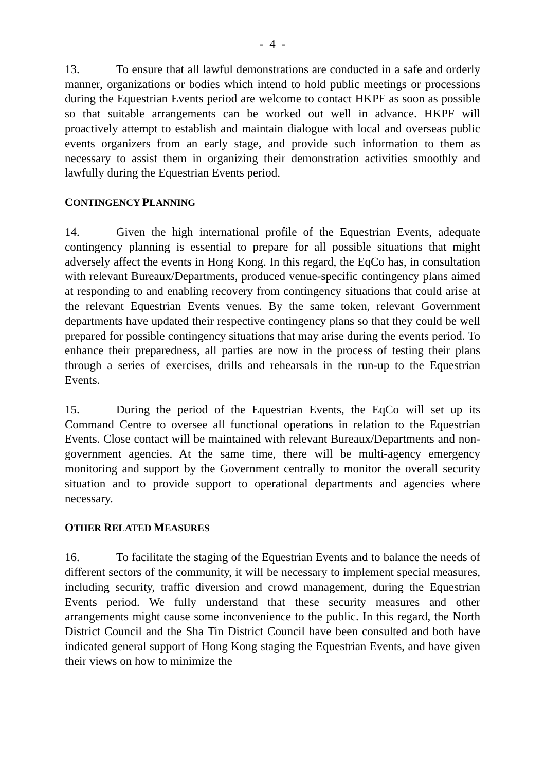- 4 -
13. To ensure that all lawful demonstrations are conducted in a safe and orderly manner, organizations or bodies which intend to hold public meetings or processions during the Equestrian Events period are welcome to contact HKPF as soon as possible so that suitable arrangements can be worked out well in advance. HKPF will proactively attempt to establish and maintain dialogue with local and overseas public events organizers from an early stage, and provide such information to them as necessary to assist them in organizing their demonstration activities smoothly and lawfully during the Equestrian Events period.
CONTINGENCY PLANNING
14. Given the high international profile of the Equestrian Events, adequate contingency planning is essential to prepare for all possible situations that might adversely affect the events in Hong Kong. In this regard, the EqCo has, in consultation with relevant Bureaux/Departments, produced venue-specific contingency plans aimed at responding to and enabling recovery from contingency situations that could arise at the relevant Equestrian Events venues. By the same token, relevant Government departments have updated their respective contingency plans so that they could be well prepared for possible contingency situations that may arise during the events period. To enhance their preparedness, all parties are now in the process of testing their plans through a series of exercises, drills and rehearsals in the run-up to the Equestrian Events.
15. During the period of the Equestrian Events, the EqCo will set up its Command Centre to oversee all functional operations in relation to the Equestrian Events. Close contact will be maintained with relevant Bureaux/Departments and non-government agencies. At the same time, there will be multi-agency emergency monitoring and support by the Government centrally to monitor the overall security situation and to provide support to operational departments and agencies where necessary.
OTHER RELATED MEASURES
16. To facilitate the staging of the Equestrian Events and to balance the needs of different sectors of the community, it will be necessary to implement special measures, including security, traffic diversion and crowd management, during the Equestrian Events period. We fully understand that these security measures and other arrangements might cause some inconvenience to the public. In this regard, the North District Council and the Sha Tin District Council have been consulted and both have indicated general support of Hong Kong staging the Equestrian Events, and have given their views on how to minimize the